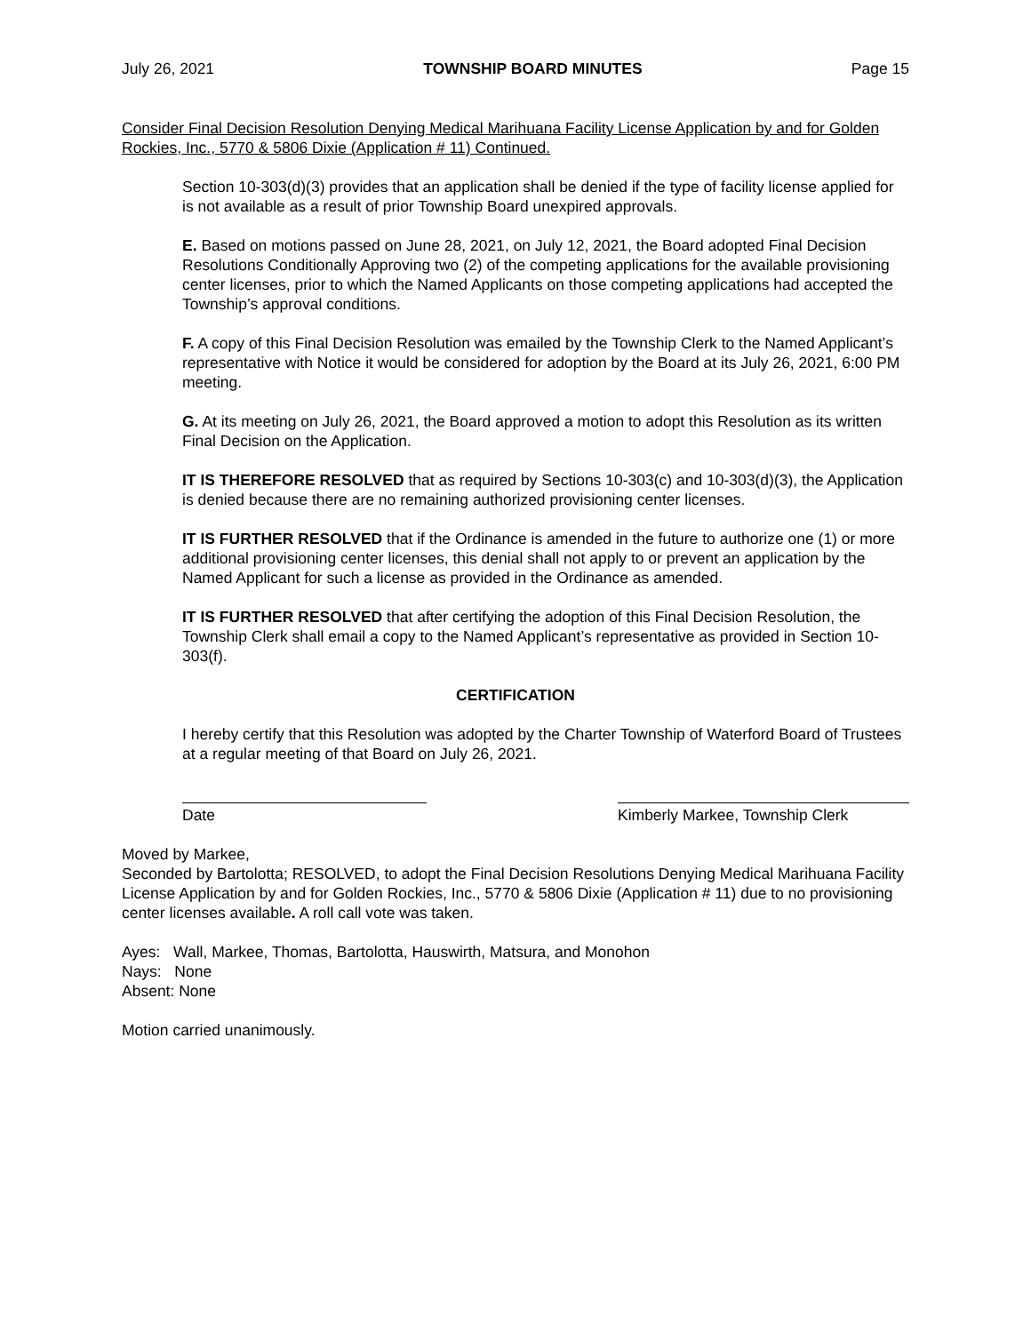July 26, 2021 TOWNSHIP BOARD MINUTES Page 15
Consider Final Decision Resolution Denying Medical Marihuana Facility License Application by and for Golden Rockies, Inc., 5770 & 5806 Dixie (Application # 11) Continued.
Section 10-303(d)(3) provides that an application shall be denied if the type of facility license applied for is not available as a result of prior Township Board unexpired approvals.
E. Based on motions passed on June 28, 2021, on July 12, 2021, the Board adopted Final Decision Resolutions Conditionally Approving two (2) of the competing applications for the available provisioning center licenses, prior to which the Named Applicants on those competing applications had accepted the Township’s approval conditions.
F. A copy of this Final Decision Resolution was emailed by the Township Clerk to the Named Applicant’s representative with Notice it would be considered for adoption by the Board at its July 26, 2021, 6:00 PM meeting.
G. At its meeting on July 26, 2021, the Board approved a motion to adopt this Resolution as its written Final Decision on the Application.
IT IS THEREFORE RESOLVED that as required by Sections 10-303(c) and 10-303(d)(3), the Application is denied because there are no remaining authorized provisioning center licenses.
IT IS FURTHER RESOLVED that if the Ordinance is amended in the future to authorize one (1) or more additional provisioning center licenses, this denial shall not apply to or prevent an application by the Named Applicant for such a license as provided in the Ordinance as amended.
IT IS FURTHER RESOLVED that after certifying the adoption of this Final Decision Resolution, the Township Clerk shall email a copy to the Named Applicant’s representative as provided in Section 10-303(f).
CERTIFICATION
I hereby certify that this Resolution was adopted by the Charter Township of Waterford Board of Trustees at a regular meeting of that Board on July 26, 2021.
Date Kimberly Markee, Township Clerk
Moved by Markee,
Seconded by Bartolotta; RESOLVED, to adopt the Final Decision Resolutions Denying Medical Marihuana Facility License Application by and for Golden Rockies, Inc., 5770 & 5806 Dixie (Application # 11) due to no provisioning center licenses available. A roll call vote was taken.
Ayes: Wall, Markee, Thomas, Bartolotta, Hauswirth, Matsura, and Monohon
Nays: None
Absent: None
Motion carried unanimously.